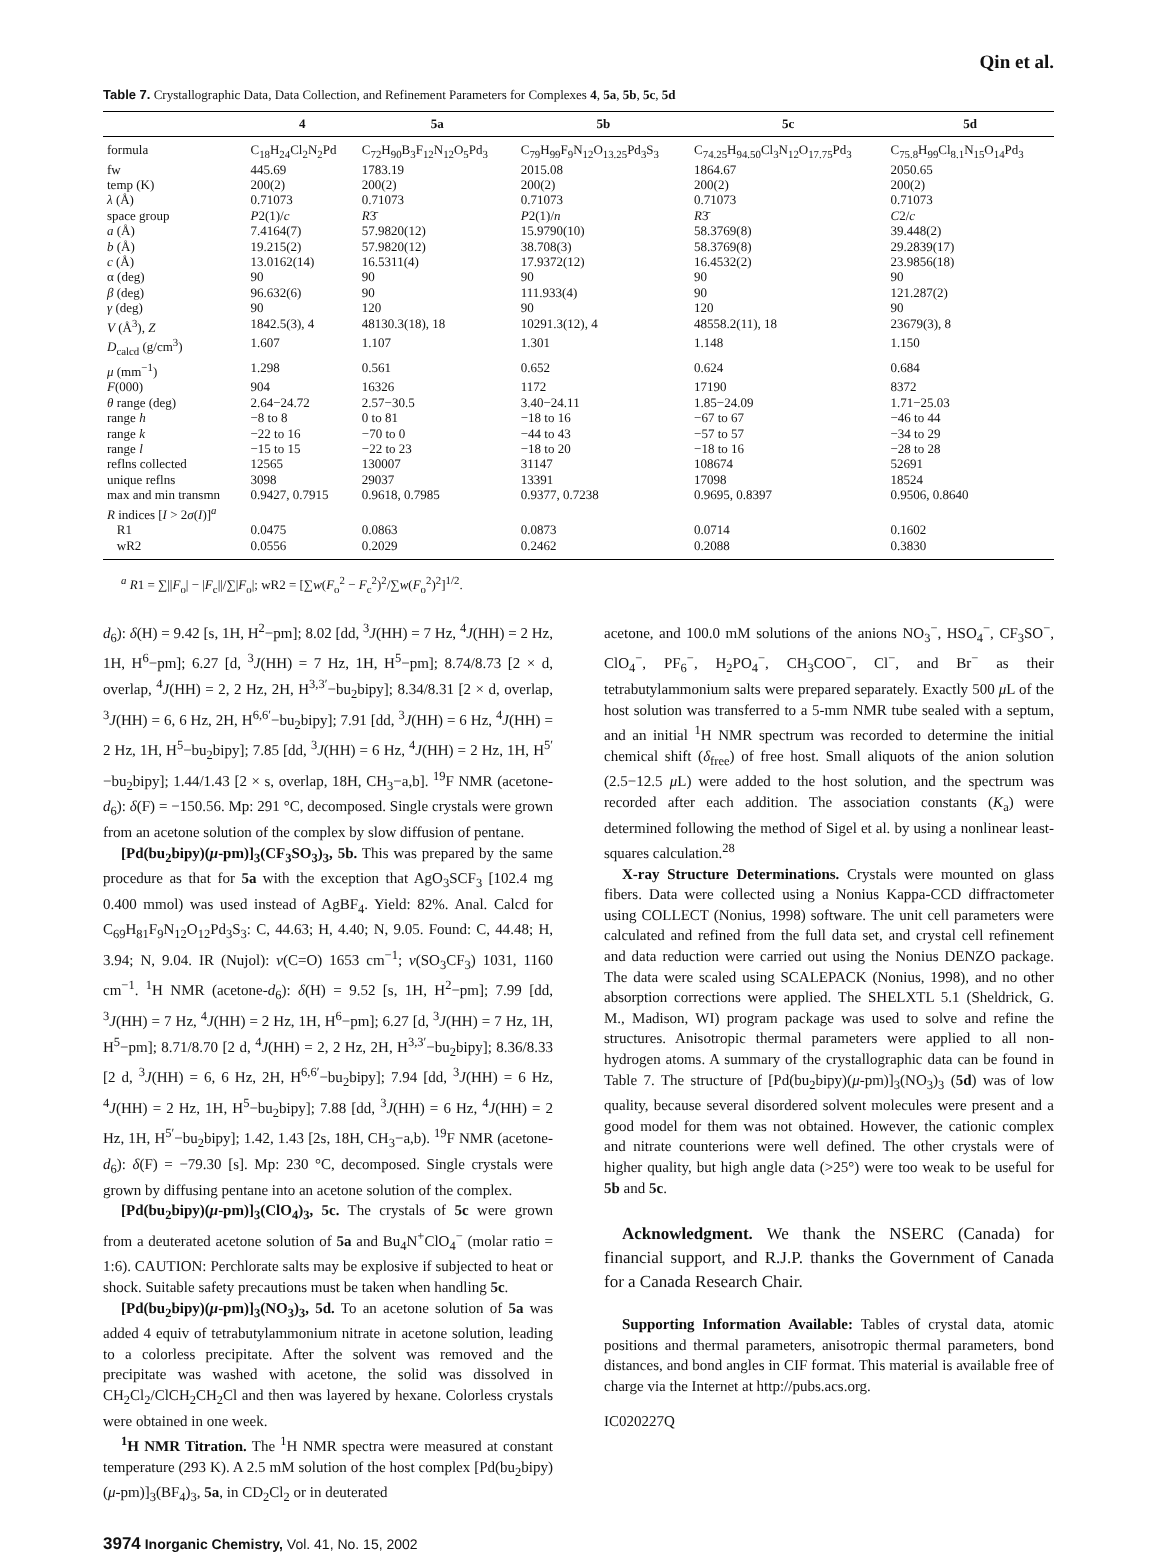Qin et al.
Table 7. Crystallographic Data, Data Collection, and Refinement Parameters for Complexes 4, 5a, 5b, 5c, 5d
| | 4 | 5a | 5b | 5c | 5d |
| --- | --- | --- | --- | --- | --- |
| formula | C<sub>18</sub>H<sub>24</sub>Cl<sub>2</sub>N<sub>2</sub>Pd | C<sub>72</sub>H<sub>90</sub>B<sub>3</sub>F<sub>12</sub>N<sub>12</sub>O<sub>5</sub>Pd<sub>3</sub> | C<sub>79</sub>H<sub>99</sub>F<sub>9</sub>N<sub>12</sub>O<sub>13.25</sub>Pd<sub>3</sub>S<sub>3</sub> | C<sub>74.25</sub>H<sub>94.50</sub>Cl<sub>3</sub>N<sub>12</sub>O<sub>17.75</sub>Pd<sub>3</sub> | C<sub>75.8</sub>H<sub>99</sub>Cl<sub>8.1</sub>N<sub>15</sub>O<sub>14</sub>Pd<sub>3</sub> |
| fw | 445.69 | 1783.19 | 2015.08 | 1864.67 | 2050.65 |
| temp (K) | 200(2) | 200(2) | 200(2) | 200(2) | 200(2) |
| λ (Å) | 0.71073 | 0.71073 | 0.71073 | 0.71073 | 0.71073 |
| space group | P 2(1)/ c | R 3̄ | P 2(1)/ n | R 3̄ | C 2/ c |
| a (Å) | 7.4164(7) | 57.9820(12) | 15.9790(10) | 58.3769(8) | 39.448(2) |
| b (Å) | 19.215(2) | 57.9820(12) | 38.708(3) | 58.3769(8) | 29.2839(17) |
| c (Å) | 13.0162(14) | 16.5311(4) | 17.9372(12) | 16.4532(2) | 23.9856(18) |
| α (deg) | 90 | 90 | 90 | 90 | 90 |
| β (deg) | 96.632(6) | 90 | 111.933(4) | 90 | 121.287(2) |
| γ (deg) | 90 | 120 | 90 | 120 | 90 |
| V (Å<sup>3</sup>), Z | 1842.5(3), 4 | 48130.3(18), 18 | 10291.3(12), 4 | 48558.2(11), 18 | 23679(3), 8 |
| D<sub>calcd</sub> (g/cm<sup>3</sup>) | 1.607 | 1.107 | 1.301 | 1.148 | 1.150 |
| μ (mm<sup>−1</sup>) | 1.298 | 0.561 | 0.652 | 0.624 | 0.684 |
| F (000) | 904 | 16326 | 1172 | 17190 | 8372 |
| θ range (deg) | 2.64−24.72 | 2.57−30.5 | 3.40−24.11 | 1.85−24.09 | 1.71−25.03 |
| range h | −8 to 8 | 0 to 81 | −18 to 16 | −67 to 67 | −46 to 44 |
| range k | −22 to 16 | −70 to 0 | −44 to 43 | −57 to 57 | −34 to 29 |
| range l | −15 to 15 | −22 to 23 | −18 to 20 | −18 to 16 | −28 to 28 |
| reflns collected | 12565 | 130007 | 31147 | 108674 | 52691 |
| unique reflns | 3098 | 29037 | 13391 | 17098 | 18524 |
| max and min transmn | 0.9427, 0.7915 | 0.9618, 0.7985 | 0.9377, 0.7238 | 0.9695, 0.8397 | 0.9506, 0.8640 |
| R indices [ I > 2 σ ( I )]<sup>a</sup> | | | | | |
| R1 | 0.0475 | 0.0863 | 0.0873 | 0.0714 | 0.1602 |
| wR2 | 0.0556 | 0.2029 | 0.2462 | 0.2088 | 0.3830 |
<sup>a</sup> R1 = ∑||F<sub>o</sub>| − |F<sub>c</sub>||/∑|F<sub>o</sub>|; wR2 = [∑w(F<sub>o</sub><sup>2</sup> − F<sub>c</sub><sup>2</sup>)<sup>2</sup>/∑w(F<sub>o</sub><sup>2</sup>)<sup>2</sup>]<sup>1/2</sup>.
d<sub>6</sub>): δ(H) = 9.42 [s, 1H, H<sup>2</sup>−pm]; 8.02 [dd, <sup>3</sup>J(HH) = 7 Hz, <sup>4</sup>J(HH) = 2 Hz, 1H, H<sup>6</sup>−pm]; 6.27 [d, <sup>3</sup>J(HH) = 7 Hz, 1H, H<sup>5</sup>−pm]; 8.74/8.73 [2 × d, overlap, <sup>4</sup>J(HH) = 2, 2 Hz, 2H, H<sup>3,3′</sup>−bu<sub>2</sub>bipy]; 8.34/8.31 [2 × d, overlap, <sup>3</sup>J(HH) = 6, 6 Hz, 2H, H<sup>6,6′</sup>−bu<sub>2</sub>bipy]; 7.91 [dd, <sup>3</sup>J(HH) = 6 Hz, <sup>4</sup>J(HH) = 2 Hz, 1H, H<sup>5</sup>−bu<sub>2</sub>bipy]; 7.85 [dd, <sup>3</sup>J(HH) = 6 Hz, <sup>4</sup>J(HH) = 2 Hz, 1H, H<sup>5′</sup>−bu<sub>2</sub>bipy]; 1.44/1.43 [2 × s, overlap, 18H, CH<sub>3</sub>−a,b]. <sup>19</sup>F NMR (acetone-d<sub>6</sub>): δ(F) = −150.56. Mp: 291 °C, decomposed. Single crystals were grown from an acetone solution of the complex by slow diffusion of pentane.
[Pd(bu<sub>2</sub>bipy)(μ-pm)]<sub>3</sub>(CF<sub>3</sub>SO<sub>3</sub>)<sub>3</sub>, 5b. This was prepared by the same procedure as that for 5a with the exception that AgO<sub>3</sub>SCF<sub>3</sub> [102.4 mg 0.400 mmol) was used instead of AgBF<sub>4</sub>. Yield: 82%. Anal. Calcd for C<sub>69</sub>H<sub>81</sub>F<sub>9</sub>N<sub>12</sub>O<sub>12</sub>Pd<sub>3</sub>S<sub>3</sub>: C, 44.63; H, 4.40; N, 9.05. Found: C, 44.48; H, 3.94; N, 9.04. IR (Nujol): ν(C=O) 1653 cm<sup>−1</sup>; ν(SO<sub>3</sub>CF<sub>3</sub>) 1031, 1160 cm<sup>−1</sup>. <sup>1</sup>H NMR (acetone-d<sub>6</sub>): δ(H) = 9.52 [s, 1H, H<sup>2</sup>−pm]; 7.99 [dd, <sup>3</sup>J(HH) = 7 Hz, <sup>4</sup>J(HH) = 2 Hz, 1H, H<sup>6</sup>−pm]; 6.27 [d, <sup>3</sup>J(HH) = 7 Hz, 1H, H<sup>5</sup>−pm]; 8.71/8.70 [2 d, <sup>4</sup>J(HH) = 2, 2 Hz, 2H, H<sup>3,3′</sup>−bu<sub>2</sub>bipy]; 8.36/8.33 [2 d, <sup>3</sup>J(HH) = 6, 6 Hz, 2H, H<sup>6,6′</sup>−bu<sub>2</sub>bipy]; 7.94 [dd, <sup>3</sup>J(HH) = 6 Hz, <sup>4</sup>J(HH) = 2 Hz, 1H, H<sup>5</sup>−bu<sub>2</sub>bipy]; 7.88 [dd, <sup>3</sup>J(HH) = 6 Hz, <sup>4</sup>J(HH) = 2 Hz, 1H, H<sup>5′</sup>−bu<sub>2</sub>bipy]; 1.42, 1.43 [2s, 18H, CH<sub>3</sub>−a,b). <sup>19</sup>F NMR (acetone-d<sub>6</sub>): δ(F) = −79.30 [s]. Mp: 230 °C, decomposed. Single crystals were grown by diffusing pentane into an acetone solution of the complex.
[Pd(bu<sub>2</sub>bipy)(μ-pm)]<sub>3</sub>(ClO<sub>4</sub>)<sub>3</sub>, 5c. The crystals of 5c were grown from a deuterated acetone solution of 5a and Bu<sub>4</sub>N<sup>+</sup>ClO<sub>4</sub><sup>−</sup> (molar ratio = 1:6). CAUTION: Perchlorate salts may be explosive if subjected to heat or shock. Suitable safety precautions must be taken when handling 5c.
[Pd(bu<sub>2</sub>bipy)(μ-pm)]<sub>3</sub>(NO<sub>3</sub>)<sub>3</sub>, 5d. To an acetone solution of 5a was added 4 equiv of tetrabutylammonium nitrate in acetone solution, leading to a colorless precipitate. After the solvent was removed and the precipitate was washed with acetone, the solid was dissolved in CH<sub>2</sub>Cl<sub>2</sub>/ClCH<sub>2</sub>CH<sub>2</sub>Cl and then was layered by hexane. Colorless crystals were obtained in one week.
<sup>1</sup>H NMR Titration. The <sup>1</sup>H NMR spectra were measured at constant temperature (293 K). A 2.5 mM solution of the host complex [Pd(bu<sub>2</sub>bipy)(μ-pm)]<sub>3</sub>(BF<sub>4</sub>)<sub>3</sub>, 5a, in CD<sub>2</sub>Cl<sub>2</sub> or in deuterated
acetone, and 100.0 mM solutions of the anions NO<sub>3</sub><sup>−</sup>, HSO<sub>4</sub><sup>−</sup>, CF<sub>3</sub>SO<sup>−</sup>, ClO<sub>4</sub><sup>−</sup>, PF<sub>6</sub><sup>−</sup>, H<sub>2</sub>PO<sub>4</sub><sup>−</sup>, CH<sub>3</sub>COO<sup>−</sup>, Cl<sup>−</sup>, and Br<sup>−</sup> as their tetrabutylammonium salts were prepared separately. Exactly 500 μ L of the host solution was transferred to a 5-mm NMR tube sealed with a septum, and an initial <sup>1</sup>H NMR spectrum was recorded to determine the initial chemical shift (δ<sub>free</sub>) of free host. Small aliquots of the anion solution (2.5−12.5 μ L) were added to the host solution, and the spectrum was recorded after each addition. The association constants (K<sub>a</sub>) were determined following the method of Sigel et al. by using a nonlinear least-squares calculation.<sup>28</sup>
X-ray Structure Determinations. Crystals were mounted on glass fibers. Data were collected using a Nonius Kappa-CCD diffractometer using COLLECT (Nonius, 1998) software. The unit cell parameters were calculated and refined from the full data set, and crystal cell refinement and data reduction were carried out using the Nonius DENZO package. The data were scaled using SCALEPACK (Nonius, 1998), and no other absorption corrections were applied. The SHELXTL 5.1 (Sheldrick, G. M., Madison, WI) program package was used to solve and refine the structures. Anisotropic thermal parameters were applied to all non-hydrogen atoms. A summary of the crystallographic data can be found in Table 7. The structure of [Pd(bu<sub>2</sub>bipy)(μ-pm)]<sub>3</sub>(NO<sub>3</sub>)<sub>3</sub> (5d) was of low quality, because several disordered solvent molecules were present and a good model for them was not obtained. However, the cationic complex and nitrate counterions were well defined. The other crystals were of higher quality, but high angle data (>25°) were too weak to be useful for 5b and 5c.
Acknowledgment. We thank the NSERC (Canada) for financial support, and R.J.P. thanks the Government of Canada for a Canada Research Chair.
Supporting Information Available: Tables of crystal data, atomic positions and thermal parameters, anisotropic thermal parameters, bond distances, and bond angles in CIF format. This material is available free of charge via the Internet at http://pubs.acs.org.
IC020227Q
3974 Inorganic Chemistry, Vol. 41, No. 15, 2002